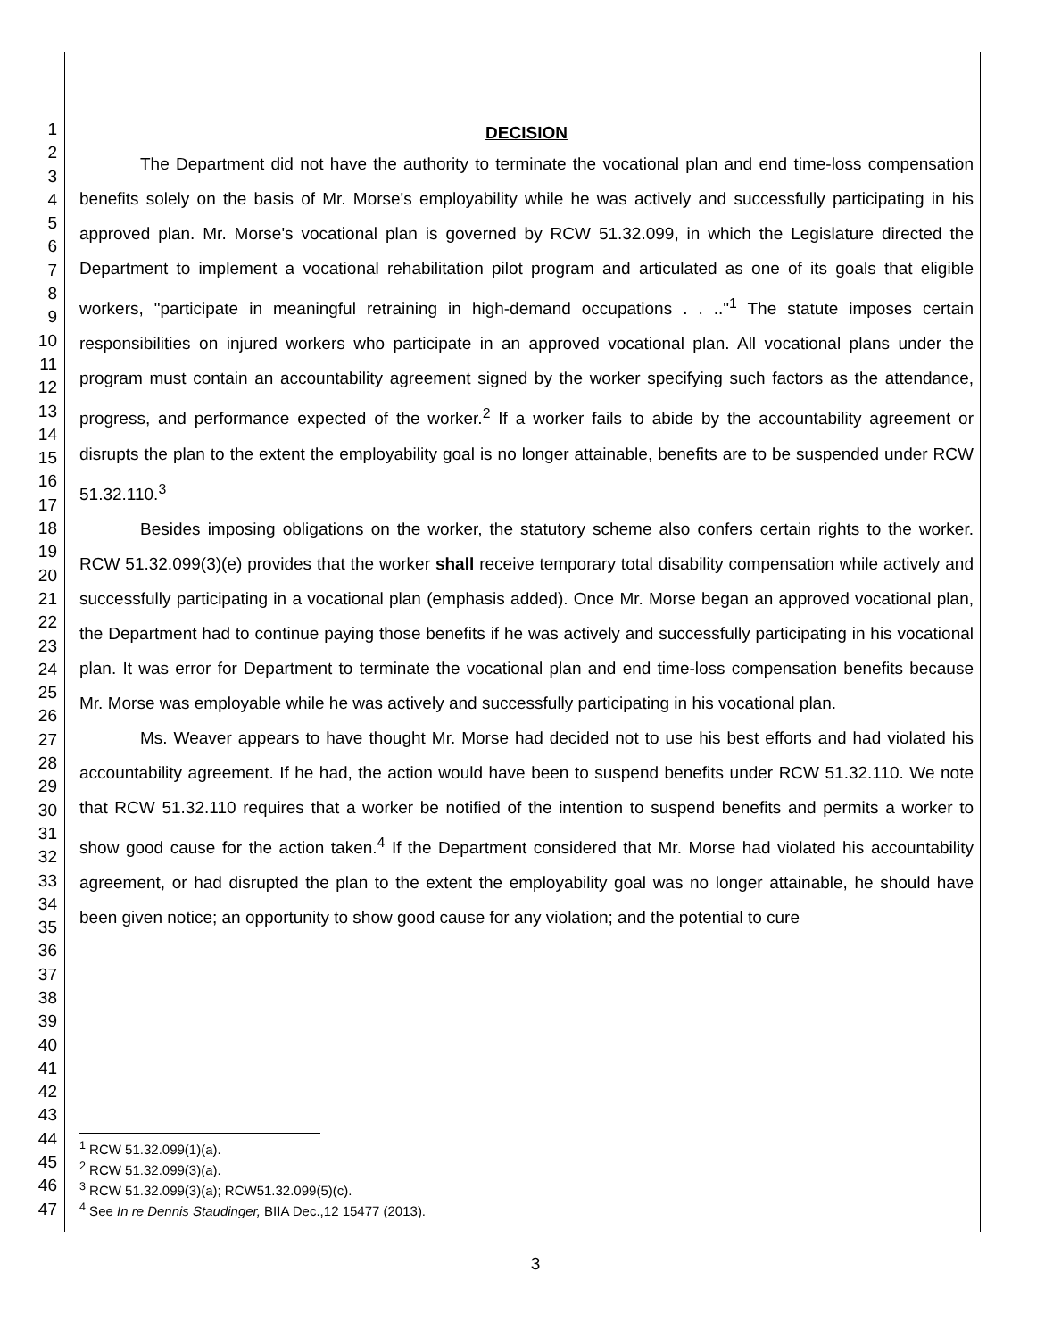1
2
3
4
5
6
7
8
9
10
11
12
13
14
15
16
17
18
19
20
21
22
23
24
25
26
27
28
29
30
31
32
33
34
35
36
37
38
39
40
41
42
43
44
45
46
47
DECISION
The Department did not have the authority to terminate the vocational plan and end time-loss compensation benefits solely on the basis of Mr. Morse's employability while he was actively and successfully participating in his approved plan. Mr. Morse's vocational plan is governed by RCW 51.32.099, in which the Legislature directed the Department to implement a vocational rehabilitation pilot program and articulated as one of its goals that eligible workers, "participate in meaningful retraining in high-demand occupations . . .."<sup>1</sup> The statute imposes certain responsibilities on injured workers who participate in an approved vocational plan. All vocational plans under the program must contain an accountability agreement signed by the worker specifying such factors as the attendance, progress, and performance expected of the worker.<sup>2</sup> If a worker fails to abide by the accountability agreement or disrupts the plan to the extent the employability goal is no longer attainable, benefits are to be suspended under RCW 51.32.110.<sup>3</sup>
Besides imposing obligations on the worker, the statutory scheme also confers certain rights to the worker. RCW 51.32.099(3)(e) provides that the worker shall receive temporary total disability compensation while actively and successfully participating in a vocational plan (emphasis added). Once Mr. Morse began an approved vocational plan, the Department had to continue paying those benefits if he was actively and successfully participating in his vocational plan. It was error for Department to terminate the vocational plan and end time-loss compensation benefits because Mr. Morse was employable while he was actively and successfully participating in his vocational plan.
Ms. Weaver appears to have thought Mr. Morse had decided not to use his best efforts and had violated his accountability agreement. If he had, the action would have been to suspend benefits under RCW 51.32.110. We note that RCW 51.32.110 requires that a worker be notified of the intention to suspend benefits and permits a worker to show good cause for the action taken.<sup>4</sup> If the Department considered that Mr. Morse had violated his accountability agreement, or had disrupted the plan to the extent the employability goal was no longer attainable, he should have been given notice; an opportunity to show good cause for any violation; and the potential to cure
<sup>1</sup> RCW 51.32.099(1)(a).
<sup>2</sup> RCW 51.32.099(3)(a).
<sup>3</sup> RCW 51.32.099(3)(a); RCW51.32.099(5)(c).
<sup>4</sup> See In re Dennis Staudinger, BIIA Dec.,12 15477 (2013).
3